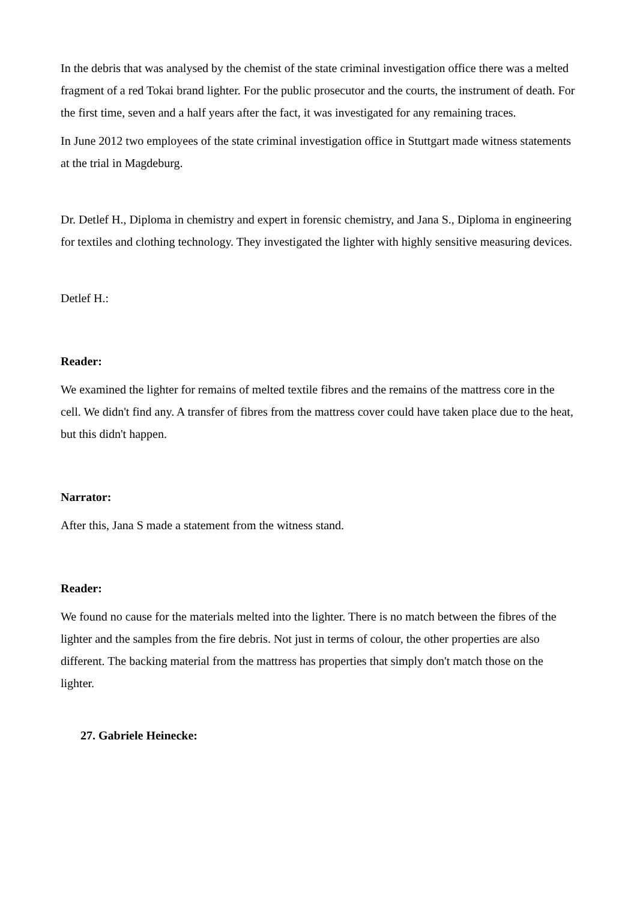In the debris that was analysed by the chemist of the state criminal investigation office there was a melted fragment of a red Tokai brand lighter. For the public prosecutor and the courts, the instrument of death. For the first time, seven and a half years after the fact, it was investigated for any remaining traces.
In June 2012 two employees of the state criminal investigation office in Stuttgart made witness statements at the trial in Magdeburg.
Dr. Detlef H., Diploma in chemistry and expert in forensic chemistry, and Jana S., Diploma in engineering for textiles and clothing technology. They investigated the lighter with highly sensitive measuring devices.
Detlef H.:
Reader:
We examined the lighter for remains of melted textile fibres and the remains of the mattress core in the cell. We didn't find any. A transfer of fibres from the mattress cover could have taken place due to the heat, but this didn't happen.
Narrator:
After this, Jana S made a statement from the witness stand.
Reader:
We found no cause for the materials melted into the lighter. There is no match between the fibres of the lighter and the samples from the fire debris. Not just in terms of colour, the other properties are also different. The backing material from the mattress has properties that simply don't match those on the lighter.
27. Gabriele Heinecke: